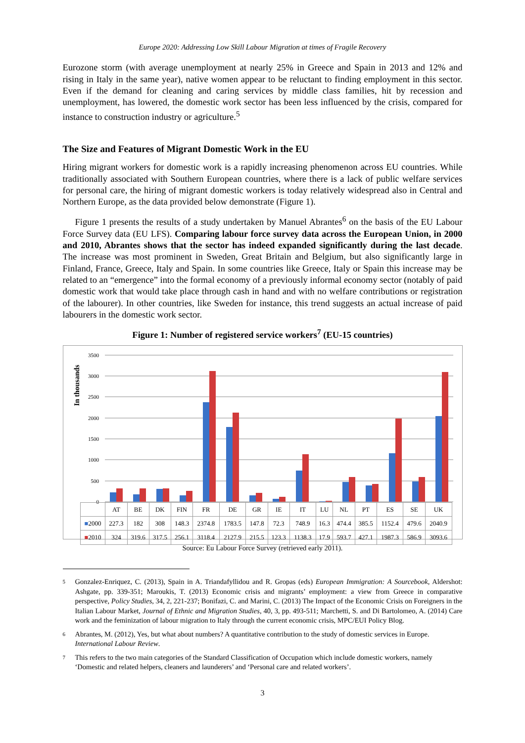Europe 2020: Addressing Low Skill Labour Migration at times of Fragile Recovery
Eurozone storm (with average unemployment at nearly 25% in Greece and Spain in 2013 and 12% and rising in Italy in the same year), native women appear to be reluctant to finding employment in this sector. Even if the demand for cleaning and caring services by middle class families, hit by recession and unemployment, has lowered, the domestic work sector has been less influenced by the crisis, compared for instance to construction industry or agriculture.<sup>5</sup>
The Size and Features of Migrant Domestic Work in the EU
Hiring migrant workers for domestic work is a rapidly increasing phenomenon across EU countries. While traditionally associated with Southern European countries, where there is a lack of public welfare services for personal care, the hiring of migrant domestic workers is today relatively widespread also in Central and Northern Europe, as the data provided below demonstrate (Figure 1).
Figure 1 presents the results of a study undertaken by Manuel Abrantes<sup>6</sup> on the basis of the EU Labour Force Survey data (EU LFS). Comparing labour force survey data across the European Union, in 2000 and 2010, Abrantes shows that the sector has indeed expanded significantly during the last decade. The increase was most prominent in Sweden, Great Britain and Belgium, but also significantly large in Finland, France, Greece, Italy and Spain. In some countries like Greece, Italy or Spain this increase may be related to an “emergence” into the formal economy of a previously informal economy sector (notably of paid domestic work that would take place through cash in hand and with no welfare contributions or registration of the labourer). In other countries, like Sweden for instance, this trend suggests an actual increase of paid labourers in the domestic work sector.
Figure 1: Number of registered service workers<sup>7</sup> (EU-15 countries)
In thousands
3500
3000
2500
2000
1500
1000
500
0
| | AT | BE | DK | FIN | FR | DE | GR | IE | IT | LU | NL | PT | ES | SE | UK |
| --- | --- | --- | --- | --- | --- | --- | --- | --- | --- | --- | --- | --- | --- | --- | --- |
| ■ 2000 | 227.3 | 182 | 308 | 148.3 | 2374.8 | 1783.5 | 147.8 | 72.3 | 748.9 | 16.3 | 474.4 | 385.5 | 1152.4 | 479.6 | 2040.9 |
| ■ 2010 | 324 | 319.6 | 317.5 | 256.1 | 3118.4 | 2127.9 | 215.5 | 123.3 | 1138.3 | 17.9 | 593.7 | 427.1 | 1987.3 | 586.9 | 3093.6 |
Source: Eu Labour Force Survey (retrieved early 2011).
5
Gonzalez-Enriquez, C. (2013), Spain in A. Triandafyllidou and R. Gropas (eds) European Immigration: A Sourcebook, Aldershot: Ashgate, pp. 339-351; Maroukis, T. (2013) Economic crisis and migrants’ employment: a view from Greece in comparative perspective, Policy Studies, 34, 2, 221-237; Bonifazi, C. and Marini, C. (2013) The Impact of the Economic Crisis on Foreigners in the Italian Labour Market, Journal of Ethnic and Migration Studies, 40, 3, pp. 493-511; Marchetti, S. and Di Bartolomeo, A. (2014) Care work and the feminization of labour migration to Italy through the current economic crisis, MPC/EUI Policy Blog.
6
Abrantes, M. (2012), Yes, but what about numbers? A quantitative contribution to the study of domestic services in Europe. International Labour Review.
7
This refers to the two main categories of the Standard Classification of Occupation which include domestic workers, namely ‘Domestic and related helpers, cleaners and launderers’ and ‘Personal care and related workers’.
3